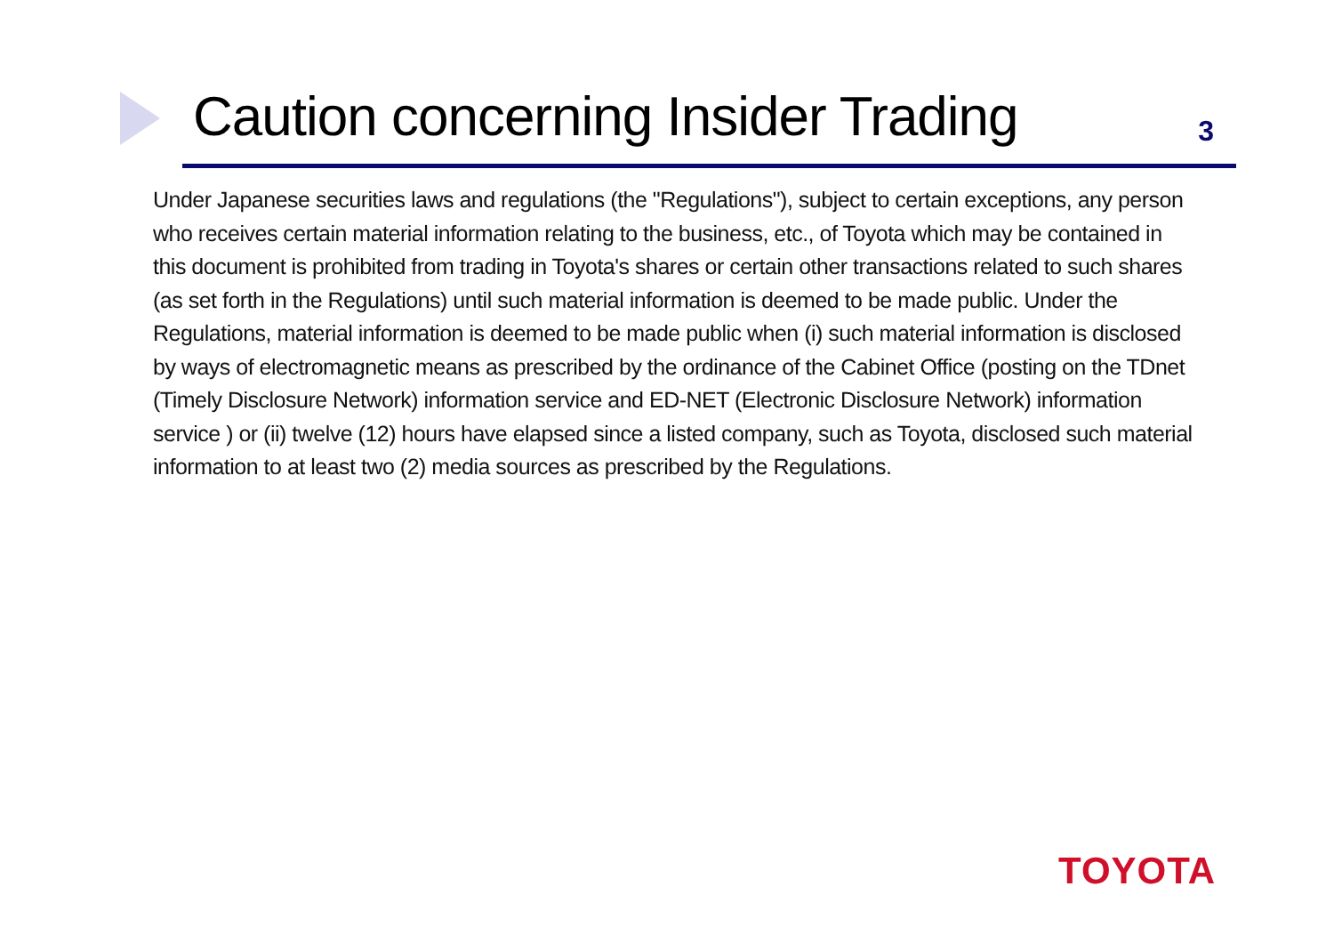Caution concerning Insider Trading
3
Under Japanese securities laws and regulations (the "Regulations"), subject to certain exceptions, any person who receives certain material information relating to the business, etc., of Toyota which may be contained in this document is prohibited from trading in Toyota's shares or certain other transactions related to such shares (as set forth in the Regulations) until such material information is deemed to be made public. Under the Regulations, material information is deemed to be made public when (i) such material information is disclosed by ways of electromagnetic means as prescribed by the ordinance of the Cabinet Office (posting on the TDnet (Timely Disclosure Network) information service and ED-NET (Electronic Disclosure Network) information service ) or (ii) twelve (12) hours have elapsed since a listed company, such as Toyota, disclosed such material information to at least two (2) media sources as prescribed by the Regulations.
TOYOTA